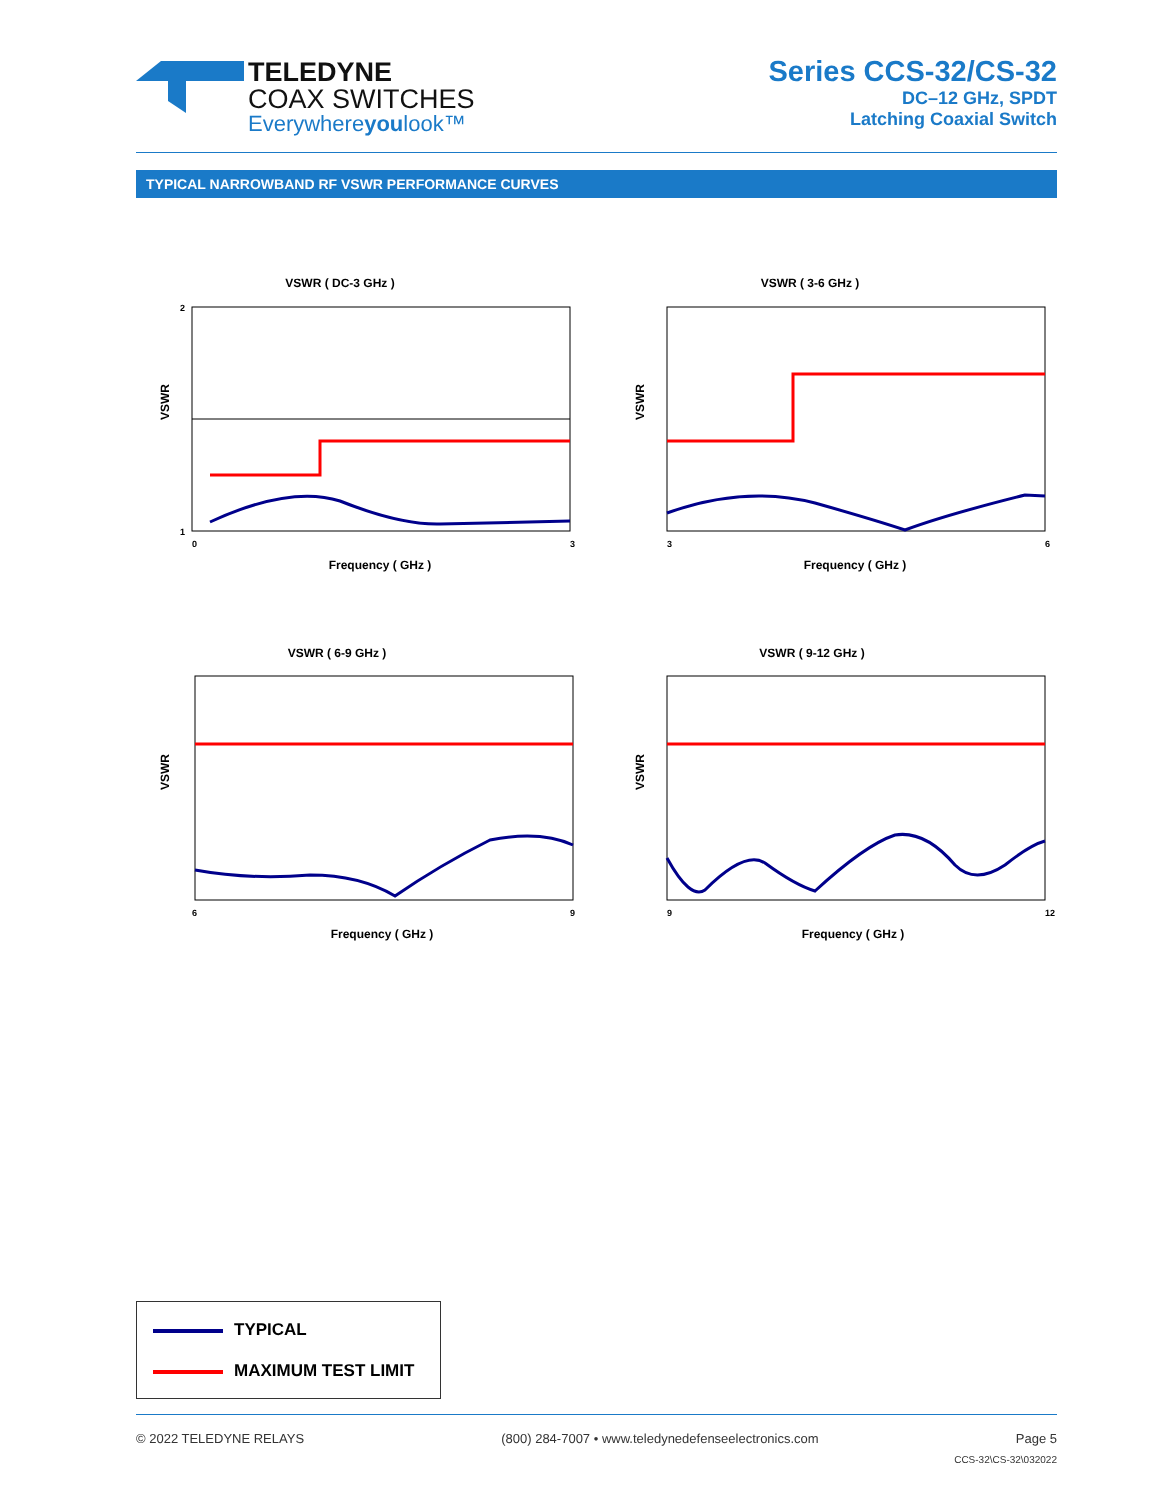TELEDYNE
COAX SWITCHES
Everywhereyoulook™
Series CCS-32/CS-32
DC–12 GHz, SPDT
Latching Coaxial Switch
TYPICAL NARROWBAND RF VSWR PERFORMANCE CURVES
VSWR ( DC-3 GHz )
2
1
0
3
VSWR
Frequency ( GHz )
VSWR ( 3-6 GHz )
VSWR
3
6
Frequency ( GHz )
VSWR ( 6-9 GHz )
VSWR
6
9
Frequency ( GHz )
VSWR ( 9-12 GHz )
VSWR
9
12
Frequency ( GHz )
TYPICAL
MAXIMUM TEST LIMIT
© 2022 TELEDYNE RELAYS (800) 284-7007 • www.teledynedefenseelectronics.com Page 5
CCS-32\CS-32\032022